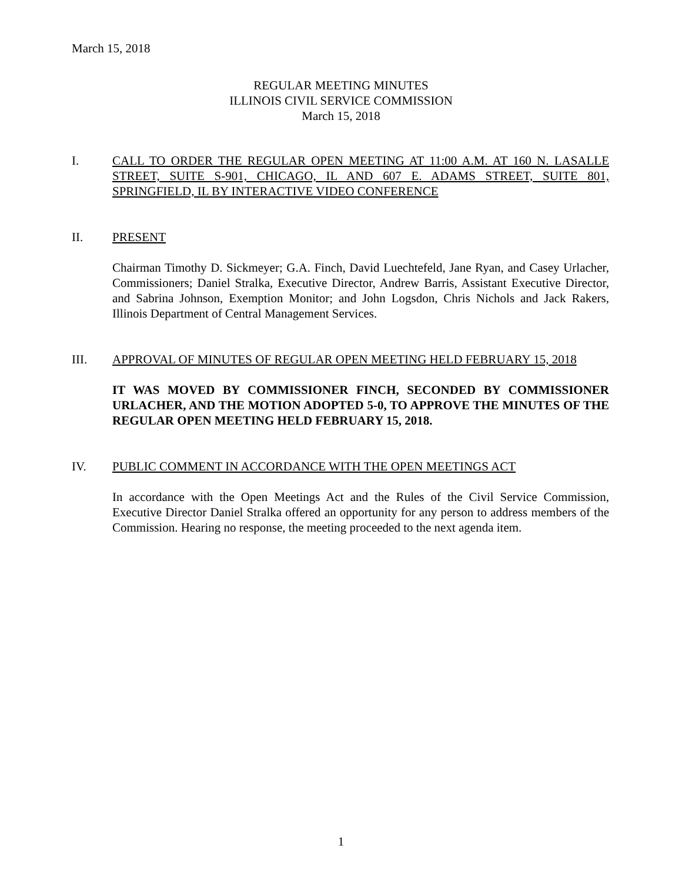March 15, 2018
REGULAR MEETING MINUTES
ILLINOIS CIVIL SERVICE COMMISSION
March 15, 2018
I. CALL TO ORDER THE REGULAR OPEN MEETING AT 11:00 A.M. AT 160 N. LASALLE STREET, SUITE S-901, CHICAGO, IL AND 607 E. ADAMS STREET, SUITE 801, SPRINGFIELD, IL BY INTERACTIVE VIDEO CONFERENCE
II. PRESENT
Chairman Timothy D. Sickmeyer; G.A. Finch, David Luechtefeld, Jane Ryan, and Casey Urlacher, Commissioners; Daniel Stralka, Executive Director, Andrew Barris, Assistant Executive Director, and Sabrina Johnson, Exemption Monitor; and John Logsdon, Chris Nichols and Jack Rakers, Illinois Department of Central Management Services.
III. APPROVAL OF MINUTES OF REGULAR OPEN MEETING HELD FEBRUARY 15, 2018
IT WAS MOVED BY COMMISSIONER FINCH, SECONDED BY COMMISSIONER URLACHER, AND THE MOTION ADOPTED 5-0, TO APPROVE THE MINUTES OF THE REGULAR OPEN MEETING HELD FEBRUARY 15, 2018.
IV. PUBLIC COMMENT IN ACCORDANCE WITH THE OPEN MEETINGS ACT
In accordance with the Open Meetings Act and the Rules of the Civil Service Commission, Executive Director Daniel Stralka offered an opportunity for any person to address members of the Commission. Hearing no response, the meeting proceeded to the next agenda item.
1